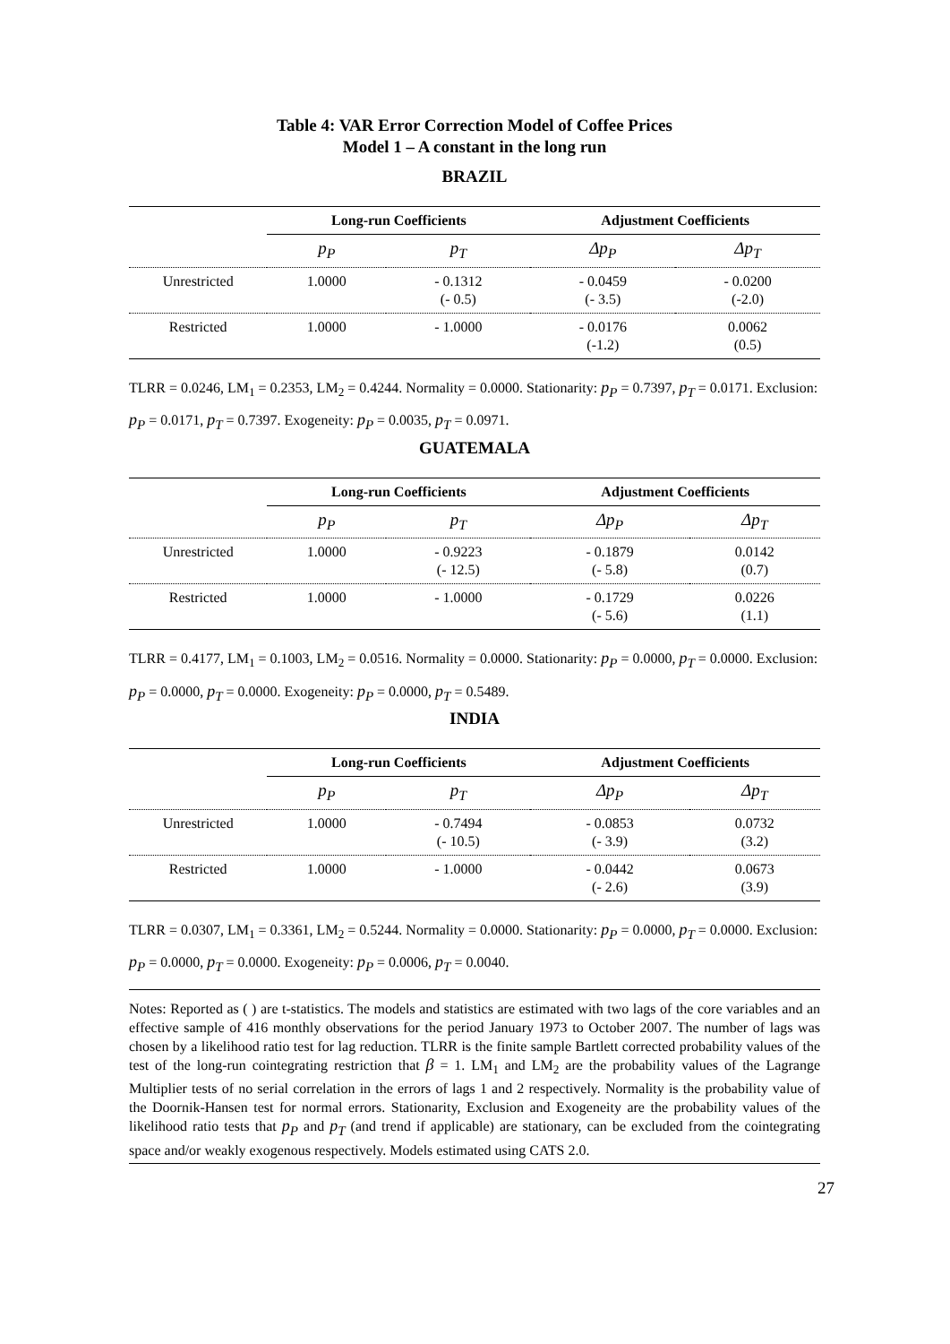Table 4: VAR Error Correction Model of Coffee Prices
Model 1 – A constant in the long run
BRAZIL
| | Long-run Coefficients | | Adjustment Coefficients | |
| --- | --- | --- | --- | --- |
| | p<sub>P</sub> | p<sub>T</sub> | Δp<sub>P</sub> | Δp<sub>T</sub> |
| Unrestricted | 1.0000 | - 0.1312 (- 0.5) | - 0.0459 (- 3.5) | - 0.0200 (-2.0) |
| Restricted | 1.0000 | - 1.0000 | - 0.0176 (-1.2) | 0.0062 (0.5) |
TLRR = 0.0246, LM<sub>1</sub> = 0.2353, LM<sub>2</sub> = 0.4244. Normality = 0.0000. Stationarity: p<sub>P</sub> = 0.7397, p<sub>T</sub> = 0.0171. Exclusion: p<sub>P</sub> = 0.0171, p<sub>T</sub> = 0.7397. Exogeneity: p<sub>P</sub> = 0.0035, p<sub>T</sub> = 0.0971.
GUATEMALA
| | Long-run Coefficients | | Adjustment Coefficients | |
| --- | --- | --- | --- | --- |
| | p<sub>P</sub> | p<sub>T</sub> | Δp<sub>P</sub> | Δp<sub>T</sub> |
| Unrestricted | 1.0000 | - 0.9223 (- 12.5) | - 0.1879 (- 5.8) | 0.0142 (0.7) |
| Restricted | 1.0000 | - 1.0000 | - 0.1729 (- 5.6) | 0.0226 (1.1) |
TLRR = 0.4177, LM<sub>1</sub> = 0.1003, LM<sub>2</sub> = 0.0516. Normality = 0.0000. Stationarity: p<sub>P</sub> = 0.0000, p<sub>T</sub> = 0.0000. Exclusion: p<sub>P</sub> = 0.0000, p<sub>T</sub> = 0.0000. Exogeneity: p<sub>P</sub> = 0.0000, p<sub>T</sub> = 0.5489.
INDIA
| | Long-run Coefficients | | Adjustment Coefficients | |
| --- | --- | --- | --- | --- |
| | p<sub>P</sub> | p<sub>T</sub> | Δp<sub>P</sub> | Δp<sub>T</sub> |
| Unrestricted | 1.0000 | - 0.7494 (- 10.5) | - 0.0853 (- 3.9) | 0.0732 (3.2) |
| Restricted | 1.0000 | - 1.0000 | - 0.0442 (- 2.6) | 0.0673 (3.9) |
TLRR = 0.0307, LM<sub>1</sub> = 0.3361, LM<sub>2</sub> = 0.5244. Normality = 0.0000. Stationarity: p<sub>P</sub> = 0.0000, p<sub>T</sub> = 0.0000. Exclusion: p<sub>P</sub> = 0.0000, p<sub>T</sub> = 0.0000. Exogeneity: p<sub>P</sub> = 0.0006, p<sub>T</sub> = 0.0040.
Notes: Reported as ( ) are t-statistics. The models and statistics are estimated with two lags of the core variables and an effective sample of 416 monthly observations for the period January 1973 to October 2007. The number of lags was chosen by a likelihood ratio test for lag reduction. TLRR is the finite sample Bartlett corrected probability values of the test of the long-run cointegrating restriction that β = 1. LM<sub>1</sub> and LM<sub>2</sub> are the probability values of the Lagrange Multiplier tests of no serial correlation in the errors of lags 1 and 2 respectively. Normality is the probability value of the Doornik-Hansen test for normal errors. Stationarity, Exclusion and Exogeneity are the probability values of the likelihood ratio tests that p<sub>P</sub> and p<sub>T</sub> (and trend if applicable) are stationary, can be excluded from the cointegrating space and/or weakly exogenous respectively. Models estimated using CATS 2.0.
27